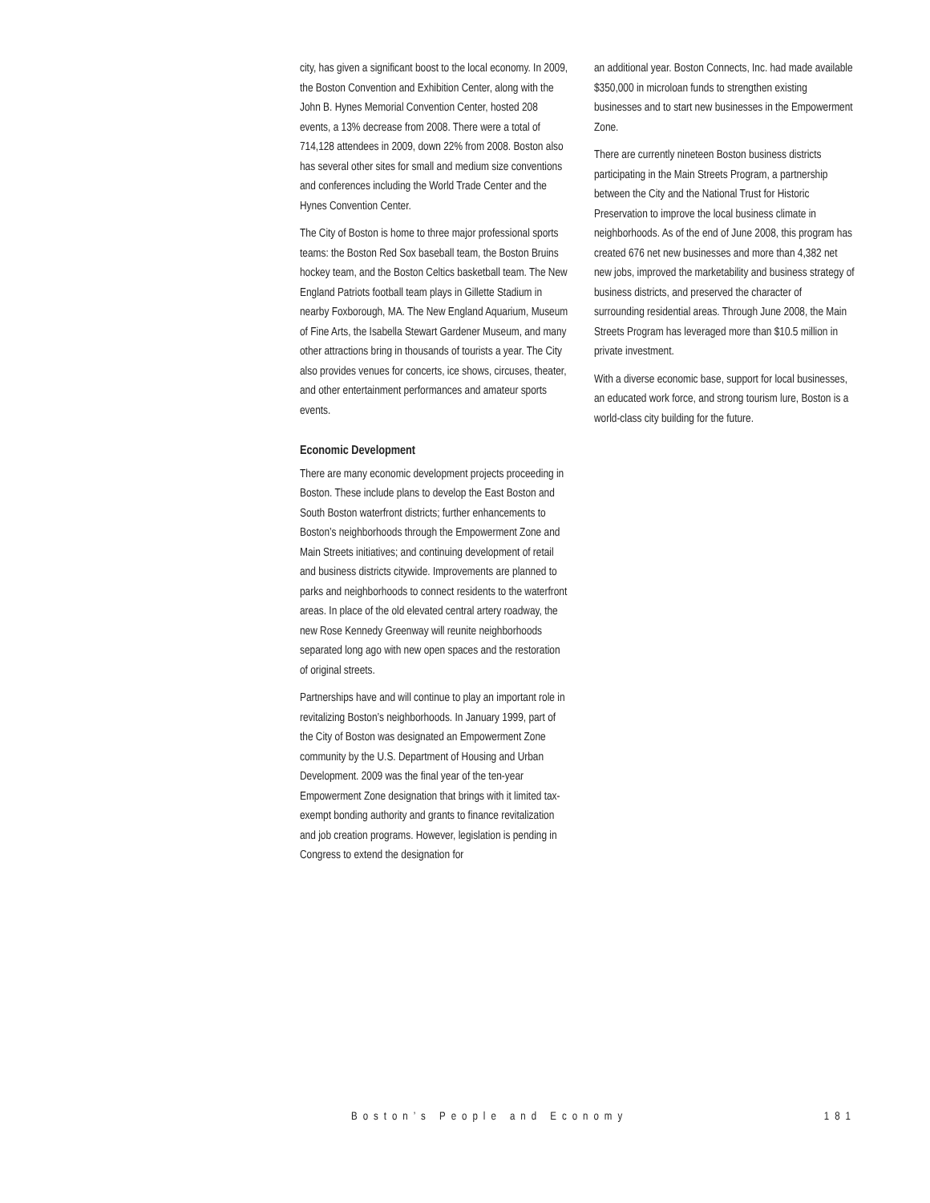city, has given a significant boost to the local economy. In 2009, the Boston Convention and Exhibition Center, along with the John B. Hynes Memorial Convention Center, hosted 208 events, a 13% decrease from 2008. There were a total of 714,128 attendees in 2009, down 22% from 2008. Boston also has several other sites for small and medium size conventions and conferences including the World Trade Center and the Hynes Convention Center.
The City of Boston is home to three major professional sports teams: the Boston Red Sox baseball team, the Boston Bruins hockey team, and the Boston Celtics basketball team. The New England Patriots football team plays in Gillette Stadium in nearby Foxborough, MA. The New England Aquarium, Museum of Fine Arts, the Isabella Stewart Gardener Museum, and many other attractions bring in thousands of tourists a year. The City also provides venues for concerts, ice shows, circuses, theater, and other entertainment performances and amateur sports events.
Economic Development
There are many economic development projects proceeding in Boston. These include plans to develop the East Boston and South Boston waterfront districts; further enhancements to Boston’s neighborhoods through the Empowerment Zone and Main Streets initiatives; and continuing development of retail and business districts citywide. Improvements are planned to parks and neighborhoods to connect residents to the waterfront areas. In place of the old elevated central artery roadway, the new Rose Kennedy Greenway will reunite neighborhoods separated long ago with new open spaces and the restoration of original streets.
Partnerships have and will continue to play an important role in revitalizing Boston’s neighborhoods. In January 1999, part of the City of Boston was designated an Empowerment Zone community by the U.S. Department of Housing and Urban Development. 2009 was the final year of the ten-year Empowerment Zone designation that brings with it limited tax-exempt bonding authority and grants to finance revitalization and job creation programs. However, legislation is pending in Congress to extend the designation for
an additional year. Boston Connects, Inc. had made available $350,000 in microloan funds to strengthen existing businesses and to start new businesses in the Empowerment Zone.
There are currently nineteen Boston business districts participating in the Main Streets Program, a partnership between the City and the National Trust for Historic Preservation to improve the local business climate in neighborhoods. As of the end of June 2008, this program has created 676 net new businesses and more than 4,382 net new jobs, improved the marketability and business strategy of business districts, and preserved the character of surrounding residential areas. Through June 2008, the Main Streets Program has leveraged more than $10.5 million in private investment.
With a diverse economic base, support for local businesses, an educated work force, and strong tourism lure, Boston is a world-class city building for the future.
Boston’s People and Economy 181